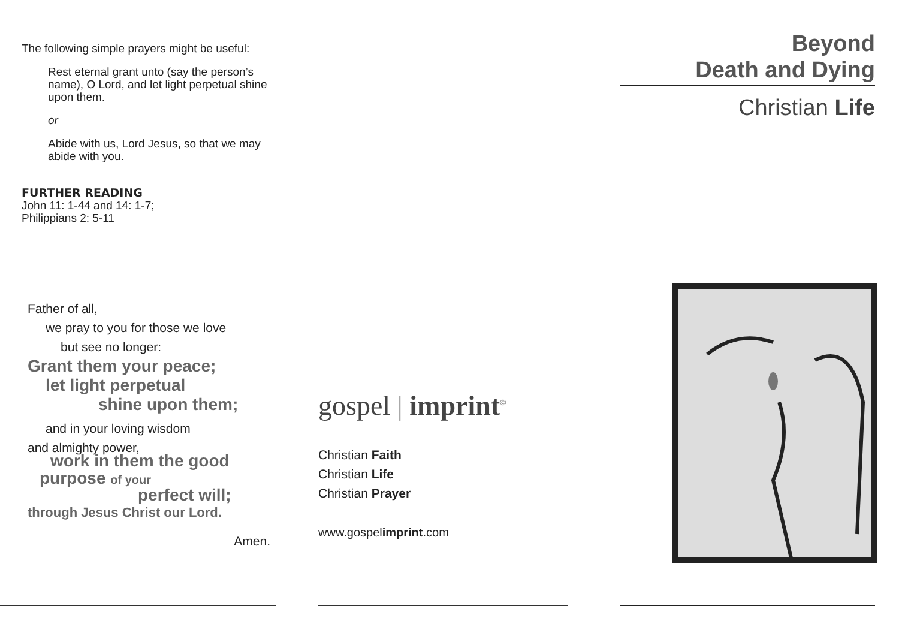The following simple prayers might be useful:
Rest eternal grant unto (say the person’s name), O Lord, and let light perpetual shine upon them.
or
Abide with us, Lord Jesus, so that we may abide with you.
FURTHER READING
John 11: 1-44 and 14: 1-7;
Philippians 2: 5-11
Father of all,
we pray to you for those we love
but see no longer:
Grant them your peace;
let light perpetual
shine upon them;
and in your loving wisdom
and almighty power,
work in them the good
purpose of your
perfect will;
through Jesus Christ our Lord.
Amen.
gospel | imprint<sup>©</sup>
Christian Faith
Christian Life
Christian Prayer
www.gospelimprint.com
Beyond
Death and Dying
Christian Life